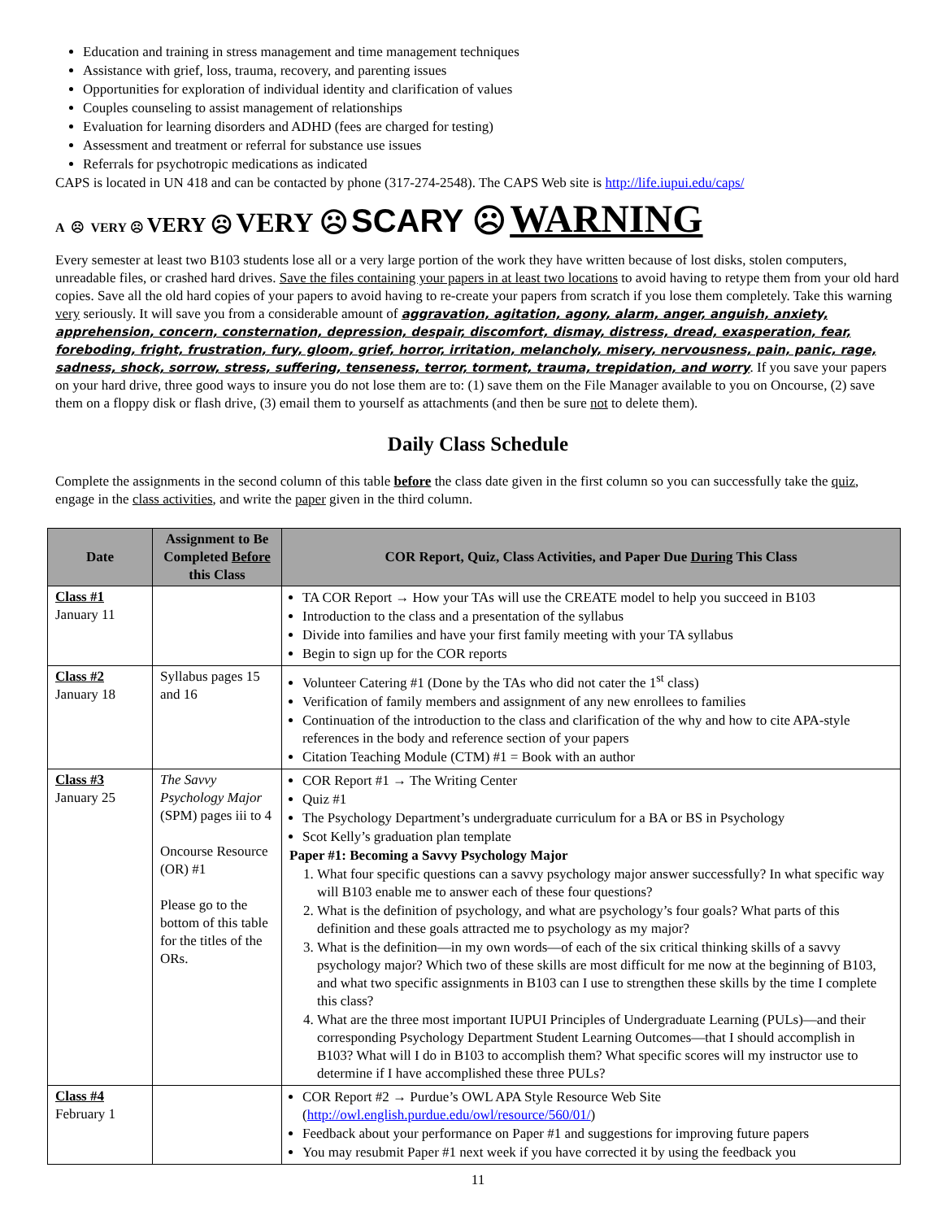Education and training in stress management and time management techniques
Assistance with grief, loss, trauma, recovery, and parenting issues
Opportunities for exploration of individual identity and clarification of values
Couples counseling to assist management of relationships
Evaluation for learning disorders and ADHD (fees are charged for testing)
Assessment and treatment or referral for substance use issues
Referrals for psychotropic medications as indicated
CAPS is located in UN 418 and can be contacted by phone (317-274-2548). The CAPS Web site is http://life.iupui.edu/caps/
A ☹ VERY ☹ VERY ☹ VERY ☹ SCARY ☹ WARNING
Every semester at least two B103 students lose all or a very large portion of the work they have written because of lost disks, stolen computers, unreadable files, or crashed hard drives. Save the files containing your papers in at least two locations to avoid having to retype them from your old hard copies. Save all the old hard copies of your papers to avoid having to re-create your papers from scratch if you lose them completely. Take this warning very seriously. It will save you from a considerable amount of aggravation, agitation, agony, alarm, anger, anguish, anxiety, apprehension, concern, consternation, depression, despair, discomfort, dismay, distress, dread, exasperation, fear, foreboding, fright, frustration, fury, gloom, grief, horror, irritation, melancholy, misery, nervousness, pain, panic, rage, sadness, shock, sorrow, stress, suffering, tenseness, terror, torment, trauma, trepidation, and worry. If you save your papers on your hard drive, three good ways to insure you do not lose them are to: (1) save them on the File Manager available to you on Oncourse, (2) save them on a floppy disk or flash drive, (3) email them to yourself as attachments (and then be sure not to delete them).
Daily Class Schedule
Complete the assignments in the second column of this table before the class date given in the first column so you can successfully take the quiz, engage in the class activities, and write the paper given in the third column.
| Date | Assignment to Be Completed Before this Class | COR Report, Quiz, Class Activities, and Paper Due During This Class |
| --- | --- | --- |
| Class #1 January 11 | | TA COR Report → How your TAs will use the CREATE model to help you succeed in B103 Introduction to the class and a presentation of the syllabus Divide into families and have your first family meeting with your TA syllabus Begin to sign up for the COR reports |
| Class #2 January 18 | Syllabus pages 15 and 16 | Volunteer Catering #1 (Done by the TAs who did not cater the 1<sup>st</sup> class) Verification of family members and assignment of any new enrollees to families Continuation of the introduction to the class and clarification of the why and how to cite APA-style references in the body and reference section of your papers Citation Teaching Module (CTM) #1 = Book with an author |
| Class #3 January 25 | The Savvy Psychology Major (SPM) pages iii to 4 Oncourse Resource (OR) #1 Please go to the bottom of this table for the titles of the ORs. | COR Report #1 → The Writing Center Quiz #1 The Psychology Department’s undergraduate curriculum for a BA or BS in Psychology Scot Kelly’s graduation plan template Paper #1: Becoming a Savvy Psychology Major 1. What four specific questions can a savvy psychology major answer successfully? In what specific way will B103 enable me to answer each of these four questions? 2. What is the definition of psychology, and what are psychology’s four goals? What parts of this definition and these goals attracted me to psychology as my major? 3. What is the definition—in my own words—of each of the six critical thinking skills of a savvy psychology major? Which two of these skills are most difficult for me now at the beginning of B103, and what two specific assignments in B103 can I use to strengthen these skills by the time I complete this class? 4. What are the three most important IUPUI Principles of Undergraduate Learning (PULs)—and their corresponding Psychology Department Student Learning Outcomes—that I should accomplish in B103? What will I do in B103 to accomplish them? What specific scores will my instructor use to determine if I have accomplished these three PULs? |
| Class #4 February 1 | | COR Report #2 → Purdue’s OWL APA Style Resource Web Site ( http://owl.english.purdue.edu/owl/resource/560/01/ ) Feedback about your performance on Paper #1 and suggestions for improving future papers You may resubmit Paper #1 next week if you have corrected it by using the feedback you |
11